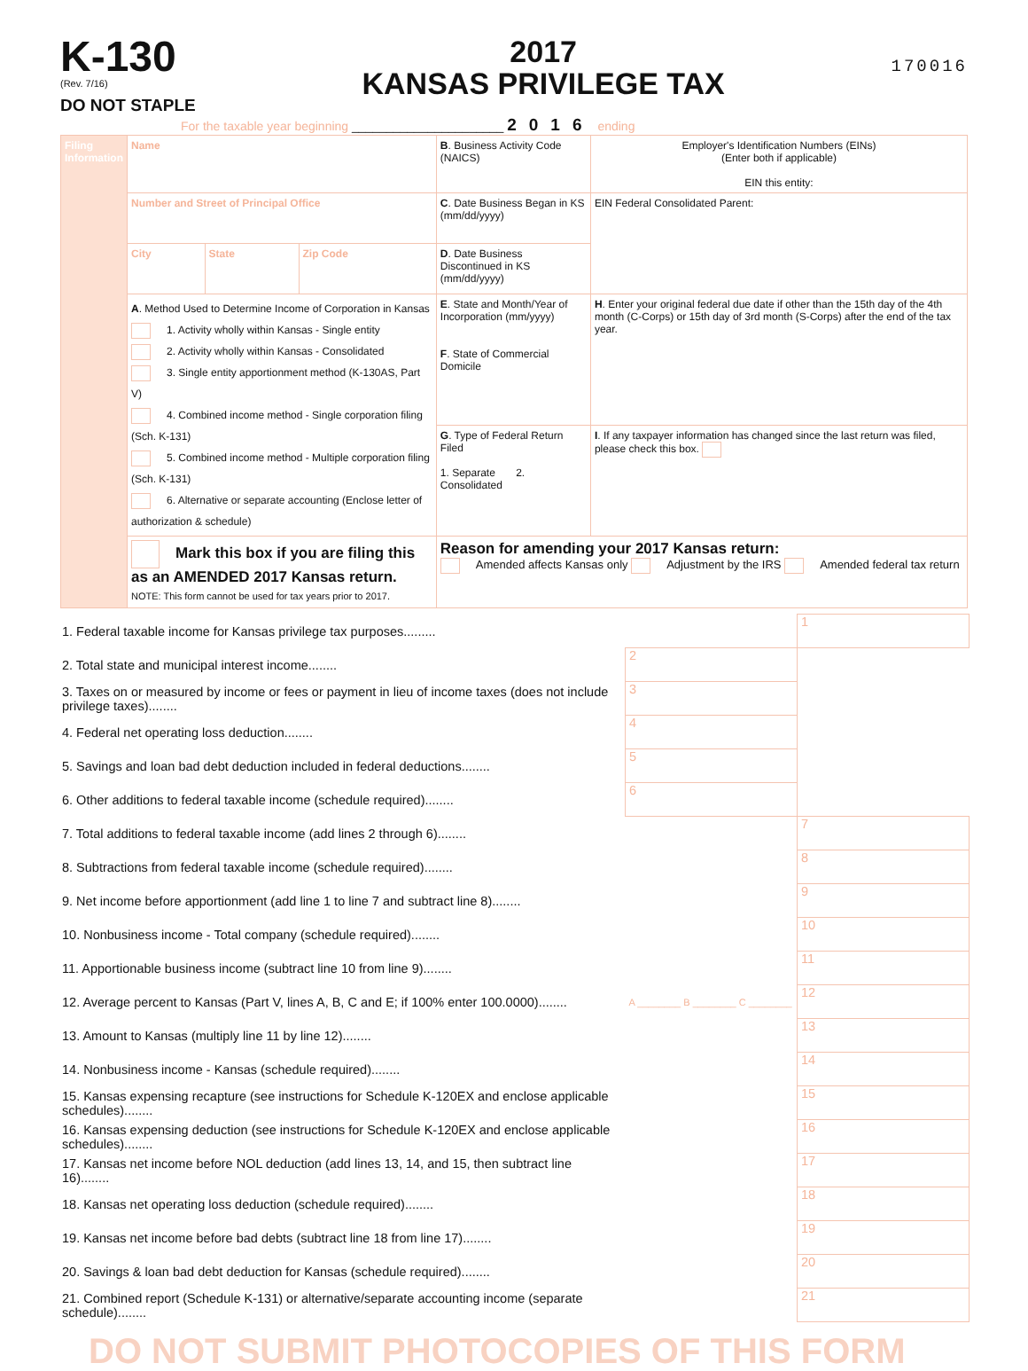K-130
(Rev. 7/16)
DO NOT STAPLE
2017
KANSAS PRIVILEGE TAX
170016
For the taxable year beginning ______________________ 2016 ending
| Filing Information | Name | | | B . Business Activity Code (NAICS) | Employer's Identification Numbers (EINs) (Enter both if applicable) EIN this entity: |
| | Number and Street of Principal Office | | | C . Date Business Began in KS (mm/dd/yyyy) | EIN Federal Consolidated Parent: |
| | City | State | Zip Code | D . Date Business Discontinued in KS (mm/dd/yyyy) | |
| | A . Method Used to Determine Income of Corporation in Kansas 1. Activity wholly within Kansas - Single entity 2. Activity wholly within Kansas - Consolidated 3. Single entity apportionment method (K-130AS, Part V) 4. Combined income method - Single corporation filing (Sch. K-131) 5. Combined income method - Multiple corporation filing (Sch. K-131) 6. Alternative or separate accounting (Enclose letter of authorization & schedule) | | | E . State and Month/Year of Incorporation (mm/yyyy) F . State of Commercial Domicile | H . Enter your original federal due date if other than the 15th day of the 4th month (C-Corps) or 15th day of 3rd month (S-Corps) after the end of the tax year. |
| | | | | G . Type of Federal Return Filed 1. Separate 2. Consolidated | I . If any taxpayer information has changed since the last return was filed, please check this box. |
| | Mark this box if you are filing this as an AMENDED 2017 Kansas return. NOTE: This form cannot be used for tax years prior to 2017. | | | Reason for amending your 2017 Kansas return: Amended affects Kansas only Adjustment by the IRS Amended federal tax return | |
| 1. Federal taxable income for Kansas privilege tax purposes......... | | 1 |
| 2. Total state and municipal interest income........ | 2 | |
| 3. Taxes on or measured by income or fees or payment in lieu of income taxes (does not include privilege taxes)........ | 3 | |
| 4. Federal net operating loss deduction........ | 4 | |
| 5. Savings and loan bad debt deduction included in federal deductions........ | 5 | |
| 6. Other additions to federal taxable income (schedule required)........ | 6 | |
| 7. Total additions to federal taxable income (add lines 2 through 6)........ | | 7 |
| 8. Subtractions from federal taxable income (schedule required)........ | | 8 |
| 9. Net income before apportionment (add line 1 to line 7 and subtract line 8)........ | | 9 |
| 10. Nonbusiness income - Total company (schedule required)........ | | 10 |
| 11. Apportionable business income (subtract line 10 from line 9)........ | | 11 |
| 12. Average percent to Kansas (Part V, lines A, B, C and E; if 100% enter 100.0000)........ | A ________ B ________ C ________ | 12 |
| 13. Amount to Kansas (multiply line 11 by line 12)........ | | 13 |
| 14. Nonbusiness income - Kansas (schedule required)........ | | 14 |
| 15. Kansas expensing recapture (see instructions for Schedule K-120EX and enclose applicable schedules)........ | | 15 |
| 16. Kansas expensing deduction (see instructions for Schedule K-120EX and enclose applicable schedules)........ | | 16 |
| 17. Kansas net income before NOL deduction (add lines 13, 14, and 15, then subtract line 16)........ | | 17 |
| 18. Kansas net operating loss deduction (schedule required)........ | | 18 |
| 19. Kansas net income before bad debts (subtract line 18 from line 17)........ | | 19 |
| 20. Savings & loan bad debt deduction for Kansas (schedule required)........ | | 20 |
| 21. Combined report (Schedule K-131) or alternative/separate accounting income (separate schedule)........ | | 21 |
DO NOT SUBMIT PHOTOCOPIES OF THIS FORM